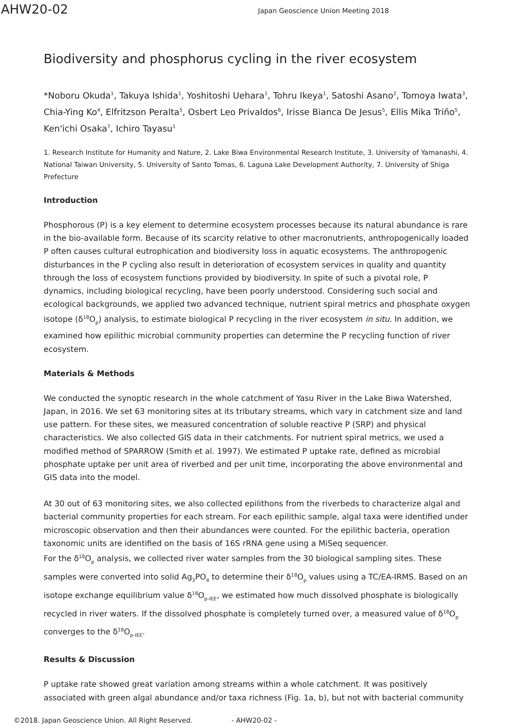AHW20-02
Japan Geoscience Union Meeting 2018
Biodiversity and phosphorus cycling in the river ecosystem
*Noboru Okuda<sup>1</sup>, Takuya Ishida<sup>1</sup>, Yoshitoshi Uehara<sup>1</sup>, Tohru Ikeya<sup>1</sup>, Satoshi Asano<sup>2</sup>, Tomoya Iwata<sup>3</sup>, Chia-Ying Ko<sup>4</sup>, Elfritzson Peralta<sup>5</sup>, Osbert Leo Privaldos<sup>6</sup>, Irisse Bianca De Jesus<sup>5</sup>, Ellis Mika Triño<sup>5</sup>, Ken'ichi Osaka<sup>7</sup>, Ichiro Tayasu<sup>1</sup>
1. Research Institute for Humanity and Nature, 2. Lake Biwa Environmental Research Institute, 3. University of Yamanashi, 4. National Taiwan University, 5. University of Santo Tomas, 6. Laguna Lake Development Authority, 7. University of Shiga Prefecture
Introduction
Phosphorous (P) is a key element to determine ecosystem processes because its natural abundance is rare in the bio-available form. Because of its scarcity relative to other macronutrients, anthropogenically loaded P often causes cultural eutrophication and biodiversity loss in aquatic ecosystems. The anthropogenic disturbances in the P cycling also result in deterioration of ecosystem services in quality and quantity through the loss of ecosystem functions provided by biodiversity. In spite of such a pivotal role, P dynamics, including biological recycling, have been poorly understood. Considering such social and ecological backgrounds, we applied two advanced technique, nutrient spiral metrics and phosphate oxygen isotope (δ<sup>18</sup>O<sub>p</sub>) analysis, to estimate biological P recycling in the river ecosystem in situ. In addition, we examined how epilithic microbial community properties can determine the P recycling function of river ecosystem.
Materials & Methods
We conducted the synoptic research in the whole catchment of Yasu River in the Lake Biwa Watershed, Japan, in 2016. We set 63 monitoring sites at its tributary streams, which vary in catchment size and land use pattern. For these sites, we measured concentration of soluble reactive P (SRP) and physical characteristics. We also collected GIS data in their catchments. For nutrient spiral metrics, we used a modified method of SPARROW (Smith et al. 1997). We estimated P uptake rate, defined as microbial phosphate uptake per unit area of riverbed and per unit time, incorporating the above environmental and GIS data into the model.
At 30 out of 63 monitoring sites, we also collected epilithons from the riverbeds to characterize algal and bacterial community properties for each stream. For each epilithic sample, algal taxa were identified under microscopic observation and then their abundances were counted. For the epilithic bacteria, operation taxonomic units are identified on the basis of 16S rRNA gene using a MiSeq sequencer.
For the δ<sup>18</sup>O<sub>p</sub> analysis, we collected river water samples from the 30 biological sampling sites. These samples were converted into solid Ag<sub>3</sub>PO<sub>4</sub> to determine their δ<sup>18</sup>O<sub>p</sub> values using a TC/EA-IRMS. Based on an isotope exchange equilibrium value δ<sup>18</sup>O<sub>p-IEE</sub>, we estimated how much dissolved phosphate is biologically recycled in river waters. If the dissolved phosphate is completely turned over, a measured value of δ<sup>18</sup>O<sub>p</sub> converges to the δ<sup>18</sup>O<sub>p-IEE</sub>.
Results & Discussion
P uptake rate showed great variation among streams within a whole catchment. It was positively associated with green algal abundance and/or taxa richness (Fig. 1a, b), but not with bacterial community
©2018. Japan Geoscience Union. All Right Reserved. - AHW20-02 -